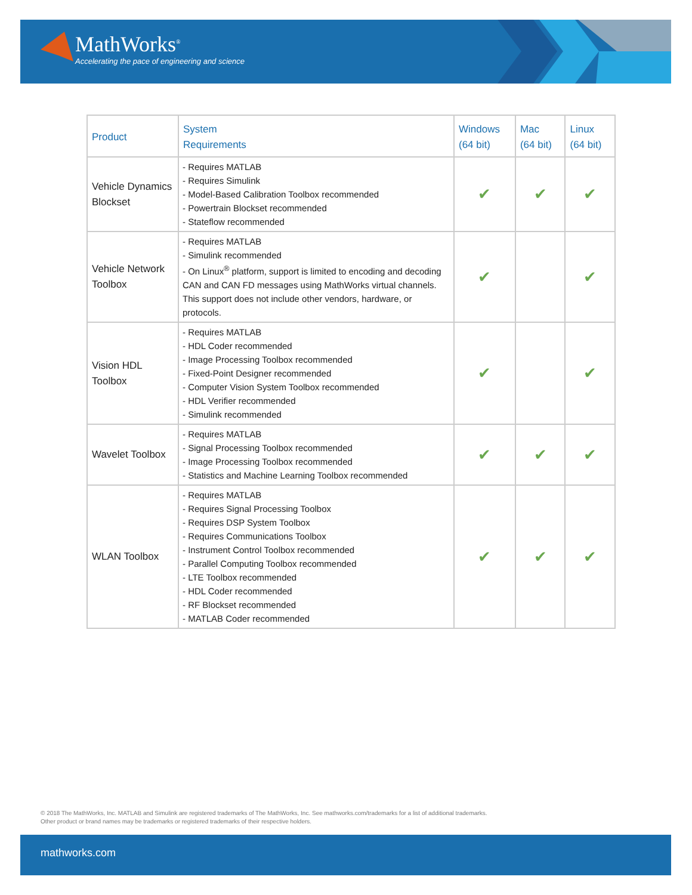MathWorks<sup>®</sup>
Accelerating the pace of engineering and science
| Product | System Requirements | Windows (64 bit) | Mac (64 bit) | Linux (64 bit) |
| --- | --- | --- | --- | --- |
| Vehicle Dynamics Blockset | - Requires MATLAB - Requires Simulink - Model-Based Calibration Toolbox recommended - Powertrain Blockset recommended - Stateflow recommended | ✔ | ✔ | ✔ |
| Vehicle Network Toolbox | - Requires MATLAB - Simulink recommended - On Linux<sup>®</sup> platform, support is limited to encoding and decoding CAN and CAN FD messages using MathWorks virtual channels. This support does not include other vendors, hardware, or protocols. | ✔ | | ✔ |
| Vision HDL Toolbox | - Requires MATLAB - HDL Coder recommended - Image Processing Toolbox recommended - Fixed-Point Designer recommended - Computer Vision System Toolbox recommended - HDL Verifier recommended - Simulink recommended | ✔ | | ✔ |
| Wavelet Toolbox | - Requires MATLAB - Signal Processing Toolbox recommended - Image Processing Toolbox recommended - Statistics and Machine Learning Toolbox recommended | ✔ | ✔ | ✔ |
| WLAN Toolbox | - Requires MATLAB - Requires Signal Processing Toolbox - Requires DSP System Toolbox - Requires Communications Toolbox - Instrument Control Toolbox recommended - Parallel Computing Toolbox recommended - LTE Toolbox recommended - HDL Coder recommended - RF Blockset recommended - MATLAB Coder recommended | ✔ | ✔ | ✔ |
© 2018 The MathWorks, Inc. MATLAB and Simulink are registered trademarks of The MathWorks, Inc. See mathworks.com/trademarks for a list of additional trademarks.
Other product or brand names may be trademarks or registered trademarks of their respective holders.
mathworks.com